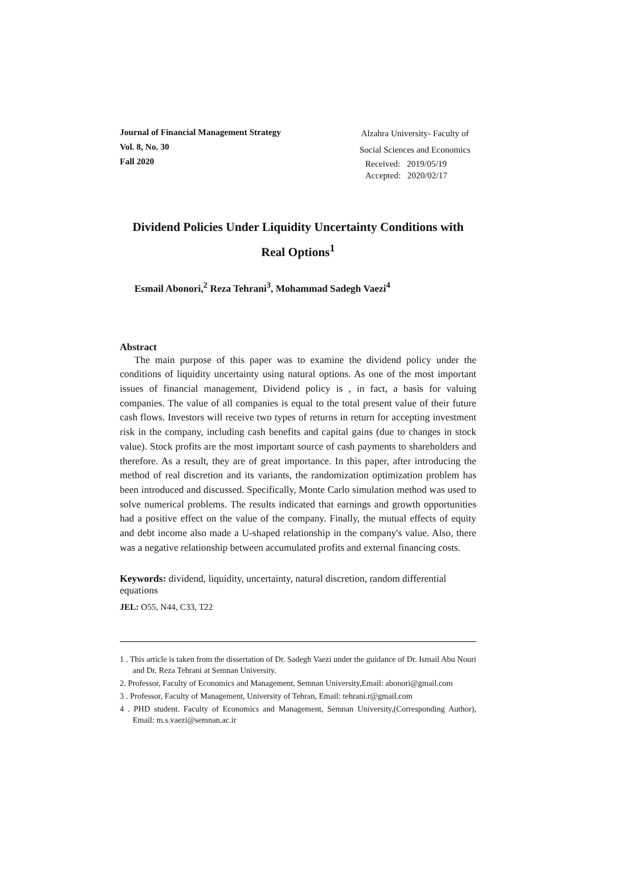Journal of Financial Management Strategy
Vol. 8, No. 30
Fall 2020
Alzahra University- Faculty of
Social Sciences and Economics
Received: 2019/05/19
Accepted: 2020/02/17
Dividend Policies Under Liquidity Uncertainty Conditions with Real Options<sup>1</sup>
Esmail Abonori,<sup>2</sup> Reza Tehrani<sup>3</sup>, Mohammad Sadegh Vaezi<sup>4</sup>
Abstract
The main purpose of this paper was to examine the dividend policy under the conditions of liquidity uncertainty using natural options. As one of the most important issues of financial management, Dividend policy is , in fact, a basis for valuing companies. The value of all companies is equal to the total present value of their future cash flows. Investors will receive two types of returns in return for accepting investment risk in the company, including cash benefits and capital gains (due to changes in stock value). Stock profits are the most important source of cash payments to shareholders and therefore. As a result, they are of great importance. In this paper, after introducing the method of real discretion and its variants, the randomization optimization problem has been introduced and discussed. Specifically, Monte Carlo simulation method was used to solve numerical problems. The results indicated that earnings and growth opportunities had a positive effect on the value of the company. Finally, the mutual effects of equity and debt income also made a U-shaped relationship in the company's value. Also, there was a negative relationship between accumulated profits and external financing costs.
Keywords: dividend, liquidity, uncertainty, natural discretion, random differential equations
JEL: O55, N44, C33, T22
1 . This article is taken from the dissertation of Dr. Sadegh Vaezi under the guidance of Dr. Ismail Abu Nouri and Dr. Reza Tehrani at Semnan University.
2. Professor, Faculty of Economics and Management, Semnan University,Email: abonori@gmail.com
3 . Professor, Faculty of Management, University of Tehran, Email: tehrani.r@gmail.com
4 . PHD student. Faculty of Economics and Management, Semnan University,(Corresponding Author), Email: m.s.vaezi@semnan.ac.ir